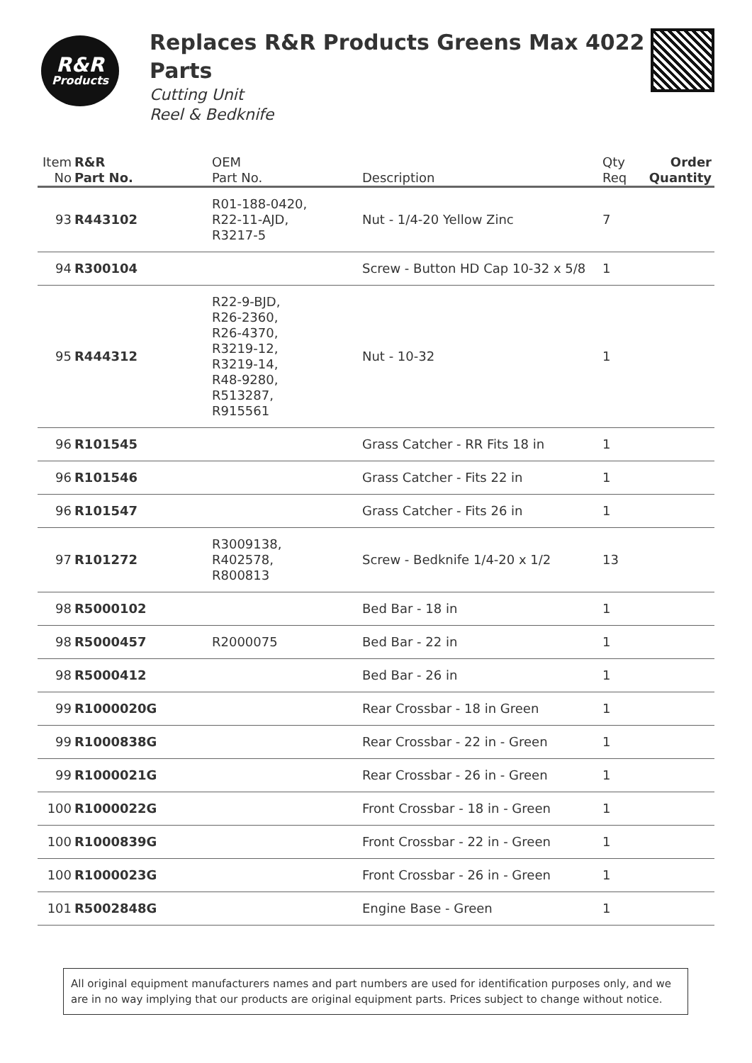R&R
Products
Replaces R&R Products Greens Max 4022 Parts
Cutting Unit
Reel & Bedknife
| Item No | R&R Part No. | OEM Part No. | Description | Qty Req | Order Quantity |
| --- | --- | --- | --- | --- | --- |
| 93 | R443102 | R01-188-0420, R22-11-AJD, R3217-5 | Nut - 1/4-20 Yellow Zinc | 7 | |
| 94 | R300104 | | Screw - Button HD Cap 10-32 x 5/8 | 1 | |
| 95 | R444312 | R22-9-BJD, R26-2360, R26-4370, R3219-12, R3219-14, R48-9280, R513287, R915561 | Nut - 10-32 | 1 | |
| 96 | R101545 | | Grass Catcher - RR Fits 18 in | 1 | |
| 96 | R101546 | | Grass Catcher - Fits 22 in | 1 | |
| 96 | R101547 | | Grass Catcher - Fits 26 in | 1 | |
| 97 | R101272 | R3009138, R402578, R800813 | Screw - Bedknife 1/4-20 x 1/2 | 13 | |
| 98 | R5000102 | | Bed Bar - 18 in | 1 | |
| 98 | R5000457 | R2000075 | Bed Bar - 22 in | 1 | |
| 98 | R5000412 | | Bed Bar - 26 in | 1 | |
| 99 | R1000020G | | Rear Crossbar - 18 in Green | 1 | |
| 99 | R1000838G | | Rear Crossbar - 22 in - Green | 1 | |
| 99 | R1000021G | | Rear Crossbar - 26 in - Green | 1 | |
| 100 | R1000022G | | Front Crossbar - 18 in - Green | 1 | |
| 100 | R1000839G | | Front Crossbar - 22 in - Green | 1 | |
| 100 | R1000023G | | Front Crossbar - 26 in - Green | 1 | |
| 101 | R5002848G | | Engine Base - Green | 1 | |
All original equipment manufacturers names and part numbers are used for identification purposes only, and we are in no way implying that our products are original equipment parts. Prices subject to change without notice.